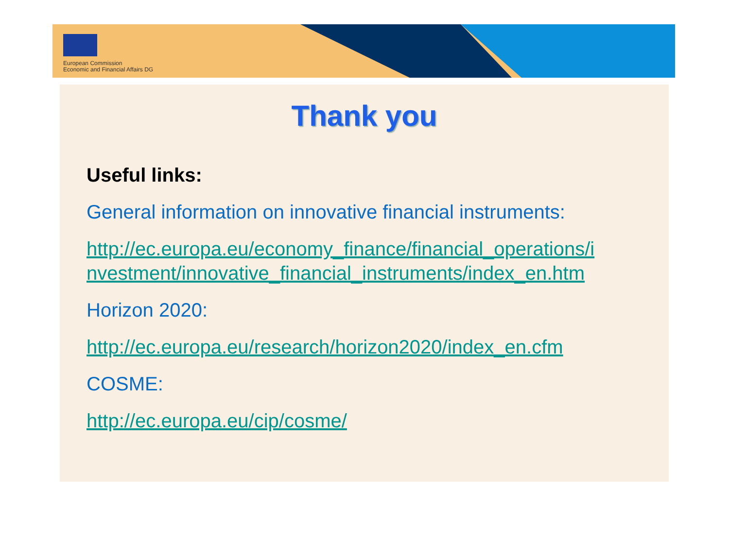European Commission
Economic and Financial Affairs DG
Thank you
Useful links:
General information on innovative financial instruments:
http://ec.europa.eu/economy_finance/financial_operations/i
nvestment/innovative_financial_instruments/index_en.htm
Horizon 2020:
http://ec.europa.eu/research/horizon2020/index_en.cfm
COSME:
http://ec.europa.eu/cip/cosme/